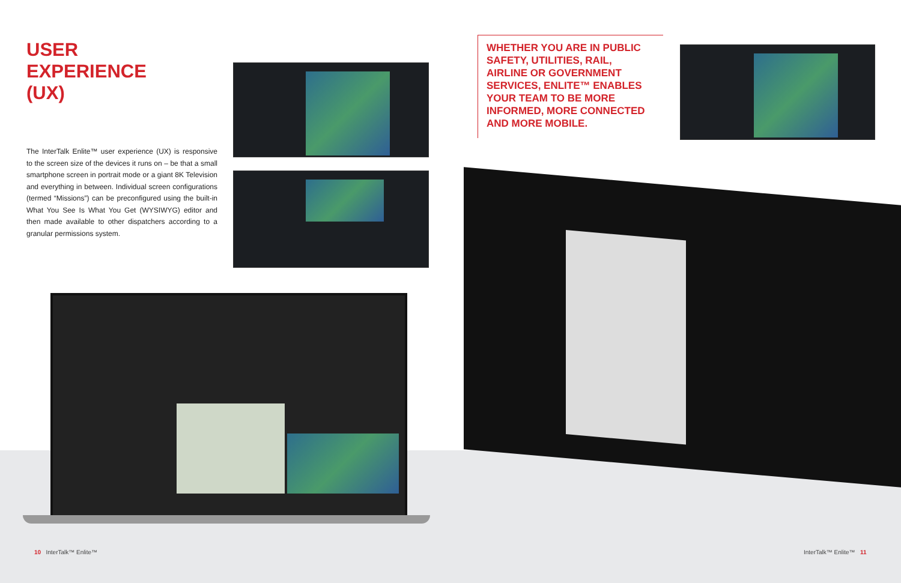USER
EXPERIENCE
(UX)
The InterTalk Enlite™ user experience (UX) is responsive to the screen size of the devices it runs on – be that a small smartphone screen in portrait mode or a giant 8K Television and everything in between. Individual screen configurations (termed “Missions”) can be preconfigured using the built-in What You See Is What You Get (WYSIWYG) editor and then made available to other dispatchers according to a granular permissions system.
WHETHER YOU ARE IN PUBLIC SAFETY, UTILITIES, RAIL, AIRLINE OR GOVERNMENT SERVICES, ENLITE™ ENABLES YOUR TEAM TO BE MORE INFORMED, MORE CONNECTED AND MORE MOBILE.
10 InterTalk™ Enlite™ InterTalk™ Enlite™ 11